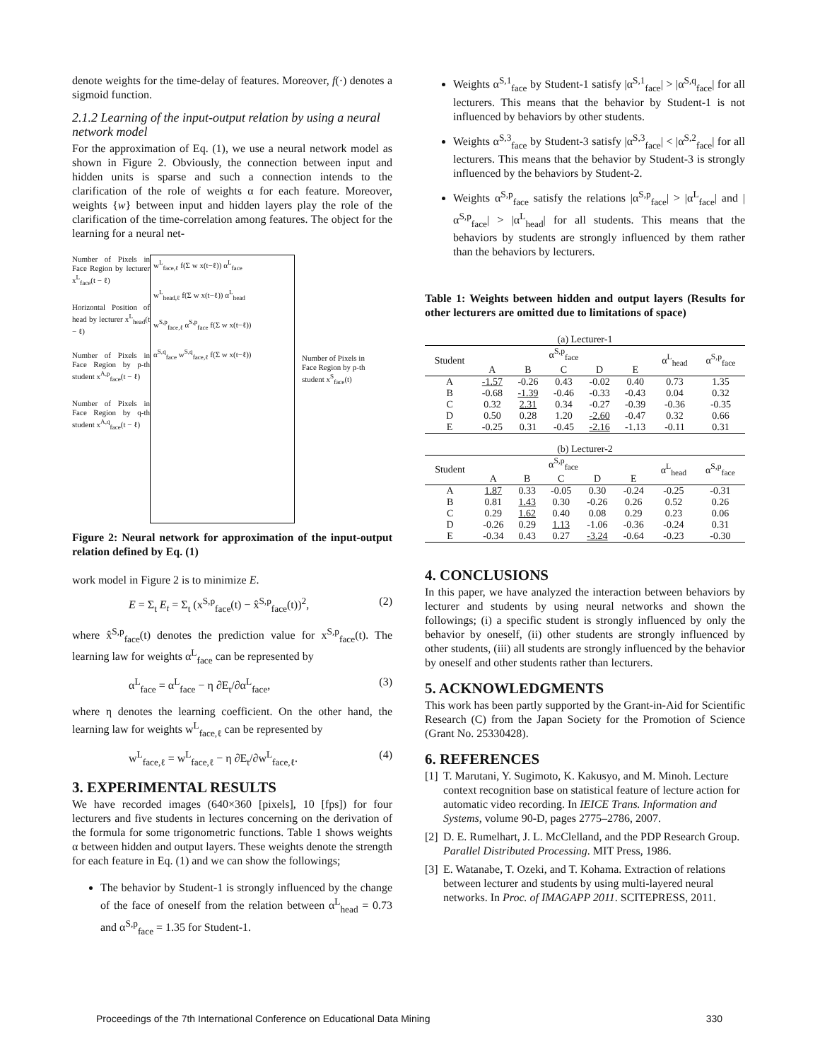denote weights for the time-delay of features. Moreover, f(·) denotes a sigmoid function.
2.1.2 Learning of the input-output relation by using a neural network model
For the approximation of Eq. (1), we use a neural network model as shown in Figure 2. Obviously, the connection between input and hidden units is sparse and such a connection intends to the clarification of the role of weights α for each feature. Moreover, weights {w} between input and hidden layers play the role of the clarification of the time-correlation among features. The object for the learning for a neural net-
Number of Pixels in Face Region by lecturer x<sup>L</sup><sub>face</sub>(t − ℓ)
Horizontal Position of head by lecturer x<sup>L</sup><sub>head</sub>(t − ℓ)
Number of Pixels in Face Region by p-th student x<sup>A,p</sup><sub>face</sub>(t − ℓ)
Number of Pixels in Face Region by q-th student x<sup>A,q</sup><sub>face</sub>(t − ℓ)
w<sup>L</sup><sub>face,ℓ</sub> f(Σ w x(t−ℓ)) α<sup>L</sup><sub>face</sub>
w<sup>L</sup><sub>head,ℓ</sub> f(Σ w x(t−ℓ)) α<sup>L</sup><sub>head</sub>
w<sup>S,p</sup><sub>face,ℓ</sub> α<sup>S,p</sup><sub>face</sub> f(Σ w x(t−ℓ))
α<sup>S,q</sup><sub>face</sub> w<sup>S,q</sup><sub>face,ℓ</sub> f(Σ w x(t−ℓ))
Number of Pixels in Face Region by p-th student x<sup>S</sup><sub>face</sub>(t)
Figure 2: Neural network for approximation of the input-output relation defined by Eq. (1)
work model in Figure 2 is to minimize E.
E = Σ<sub>t</sub> E<sub>t</sub> = Σ<sub>t</sub> (x<sup>S,p</sup><sub>face</sub>(t) − x̂<sup>S,p</sup><sub>face</sub>(t))<sup>2</sup>, (2)
where x̂<sup>S,p</sup><sub>face</sub>(t) denotes the prediction value for x<sup>S,p</sup><sub>face</sub>(t). The learning law for weights α<sup>L</sup><sub>face</sub> can be represented by
α<sup>L</sup><sub>face</sub> = α<sup>L</sup><sub>face</sub> − η ∂E<sub>t</sub>/∂α<sup>L</sup><sub>face</sub>, (3)
where η denotes the learning coefficient. On the other hand, the learning law for weights w<sup>L</sup><sub>face,ℓ</sub> can be represented by
w<sup>L</sup><sub>face,ℓ</sub> = w<sup>L</sup><sub>face,ℓ</sub> − η ∂E<sub>t</sub>/∂w<sup>L</sup><sub>face,ℓ</sub>. (4)
3. EXPERIMENTAL RESULTS
We have recorded images (640×360 [pixels], 10 [fps]) for four lecturers and five students in lectures concerning on the derivation of the formula for some trigonometric functions. Table 1 shows weights α between hidden and output layers. These weights denote the strength for each feature in Eq. (1) and we can show the followings;
The behavior by Student-1 is strongly influenced by the change of the face of oneself from the relation between α<sup>L</sup><sub>head</sub> = 0.73 and α<sup>S,p</sup><sub>face</sub> = 1.35 for Student-1.
Weights α<sup>S,1</sup><sub>face</sub> by Student-1 satisfy |α<sup>S,1</sup><sub>face</sub>| > |α<sup>S,q</sup><sub>face</sub>| for all lecturers. This means that the behavior by Student-1 is not influenced by behaviors by other students.
Weights α<sup>S,3</sup><sub>face</sub> by Student-3 satisfy |α<sup>S,3</sup><sub>face</sub>| < |α<sup>S,2</sup><sub>face</sub>| for all lecturers. This means that the behavior by Student-3 is strongly influenced by the behaviors by Student-2.
Weights α<sup>S,p</sup><sub>face</sub> satisfy the relations |α<sup>S,p</sup><sub>face</sub>| > |α<sup>L</sup><sub>face</sub>| and |α<sup>S,p</sup><sub>face</sub>| > |α<sup>L</sup><sub>head</sub>| for all students. This means that the behaviors by students are strongly influenced by them rather than the behaviors by lecturers.
Table 1: Weights between hidden and output layers (Results for other lecturers are omitted due to limitations of space)
(a) Lecturer-1
| Student | α<sup>S,p</sup><sub>face</sub> | | | | | α<sup>L</sup><sub>head</sub> | α<sup>S,p</sup><sub>face</sub> |
| --- | --- | --- | --- | --- | --- | --- | --- |
| | A | B | C | D | E | | |
| A | -1.57 | -0.26 | 0.43 | -0.02 | 0.40 | 0.73 | 1.35 |
| B | -0.68 | -1.39 | -0.46 | -0.33 | -0.43 | 0.04 | 0.32 |
| C | 0.32 | 2.31 | 0.34 | -0.27 | -0.39 | -0.36 | -0.35 |
| D | 0.50 | 0.28 | 1.20 | -2.60 | -0.47 | 0.32 | 0.66 |
| E | -0.25 | 0.31 | -0.45 | -2.16 | -1.13 | -0.11 | 0.31 |
(b) Lecturer-2
| Student | α<sup>S,p</sup><sub>face</sub> | | | | | α<sup>L</sup><sub>head</sub> | α<sup>S,p</sup><sub>face</sub> |
| --- | --- | --- | --- | --- | --- | --- | --- |
| | A | B | C | D | E | | |
| A | 1.87 | 0.33 | -0.05 | 0.30 | -0.24 | -0.25 | -0.31 |
| B | 0.81 | 1.43 | 0.30 | -0.26 | 0.26 | 0.52 | 0.26 |
| C | 0.29 | 1.62 | 0.40 | 0.08 | 0.29 | 0.23 | 0.06 |
| D | -0.26 | 0.29 | 1.13 | -1.06 | -0.36 | -0.24 | 0.31 |
| E | -0.34 | 0.43 | 0.27 | -3.24 | -0.64 | -0.23 | -0.30 |
4. CONCLUSIONS
In this paper, we have analyzed the interaction between behaviors by lecturer and students by using neural networks and shown the followings; (i) a specific student is strongly influenced by only the behavior by oneself, (ii) other students are strongly influenced by other students, (iii) all students are strongly influenced by the behavior by oneself and other students rather than lecturers.
5. ACKNOWLEDGMENTS
This work has been partly supported by the Grant-in-Aid for Scientific Research (C) from the Japan Society for the Promotion of Science (Grant No. 25330428).
6. REFERENCES
[1] T. Marutani, Y. Sugimoto, K. Kakusyo, and M. Minoh. Lecture context recognition base on statistical feature of lecture action for automatic video recording. In IEICE Trans. Information and Systems, volume 90-D, pages 2775–2786, 2007.
[2] D. E. Rumelhart, J. L. McClelland, and the PDP Research Group. Parallel Distributed Processing. MIT Press, 1986.
[3] E. Watanabe, T. Ozeki, and T. Kohama. Extraction of relations between lecturer and students by using multi-layered neural networks. In Proc. of IMAGAPP 2011. SCITEPRESS, 2011.
Proceedings of the 7th International Conference on Educational Data Mining 330